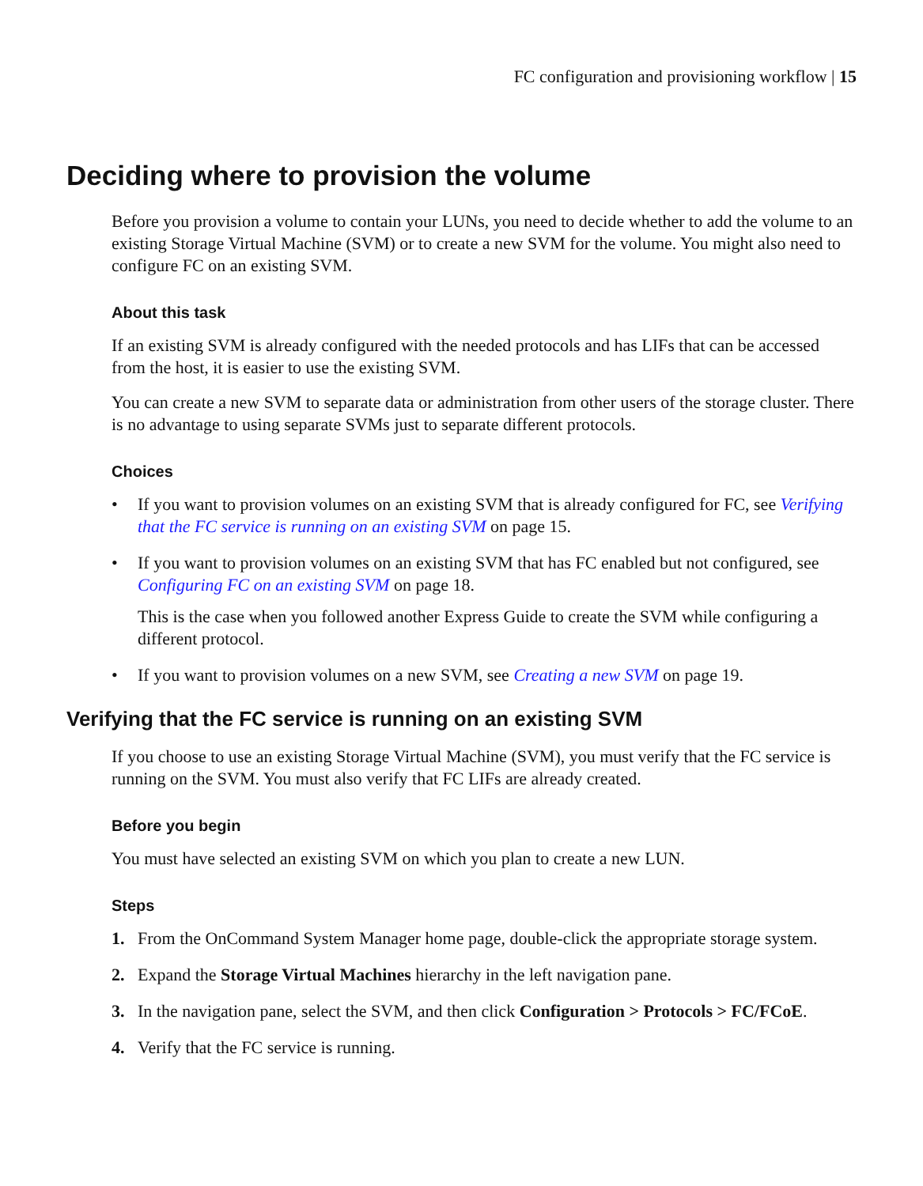FC configuration and provisioning workflow | 15
Deciding where to provision the volume
Before you provision a volume to contain your LUNs, you need to decide whether to add the volume to an existing Storage Virtual Machine (SVM) or to create a new SVM for the volume. You might also need to configure FC on an existing SVM.
About this task
If an existing SVM is already configured with the needed protocols and has LIFs that can be accessed from the host, it is easier to use the existing SVM.
You can create a new SVM to separate data or administration from other users of the storage cluster. There is no advantage to using separate SVMs just to separate different protocols.
Choices
• If you want to provision volumes on an existing SVM that is already configured for FC, see Verifying that the FC service is running on an existing SVM on page 15.
• If you want to provision volumes on an existing SVM that has FC enabled but not configured, see Configuring FC on an existing SVM on page 18.
This is the case when you followed another Express Guide to create the SVM while configuring a different protocol.
• If you want to provision volumes on a new SVM, see Creating a new SVM on page 19.
Verifying that the FC service is running on an existing SVM
If you choose to use an existing Storage Virtual Machine (SVM), you must verify that the FC service is running on the SVM. You must also verify that FC LIFs are already created.
Before you begin
You must have selected an existing SVM on which you plan to create a new LUN.
Steps
1. From the OnCommand System Manager home page, double-click the appropriate storage system.
2. Expand the Storage Virtual Machines hierarchy in the left navigation pane.
3. In the navigation pane, select the SVM, and then click Configuration > Protocols > FC/FCoE.
4. Verify that the FC service is running.